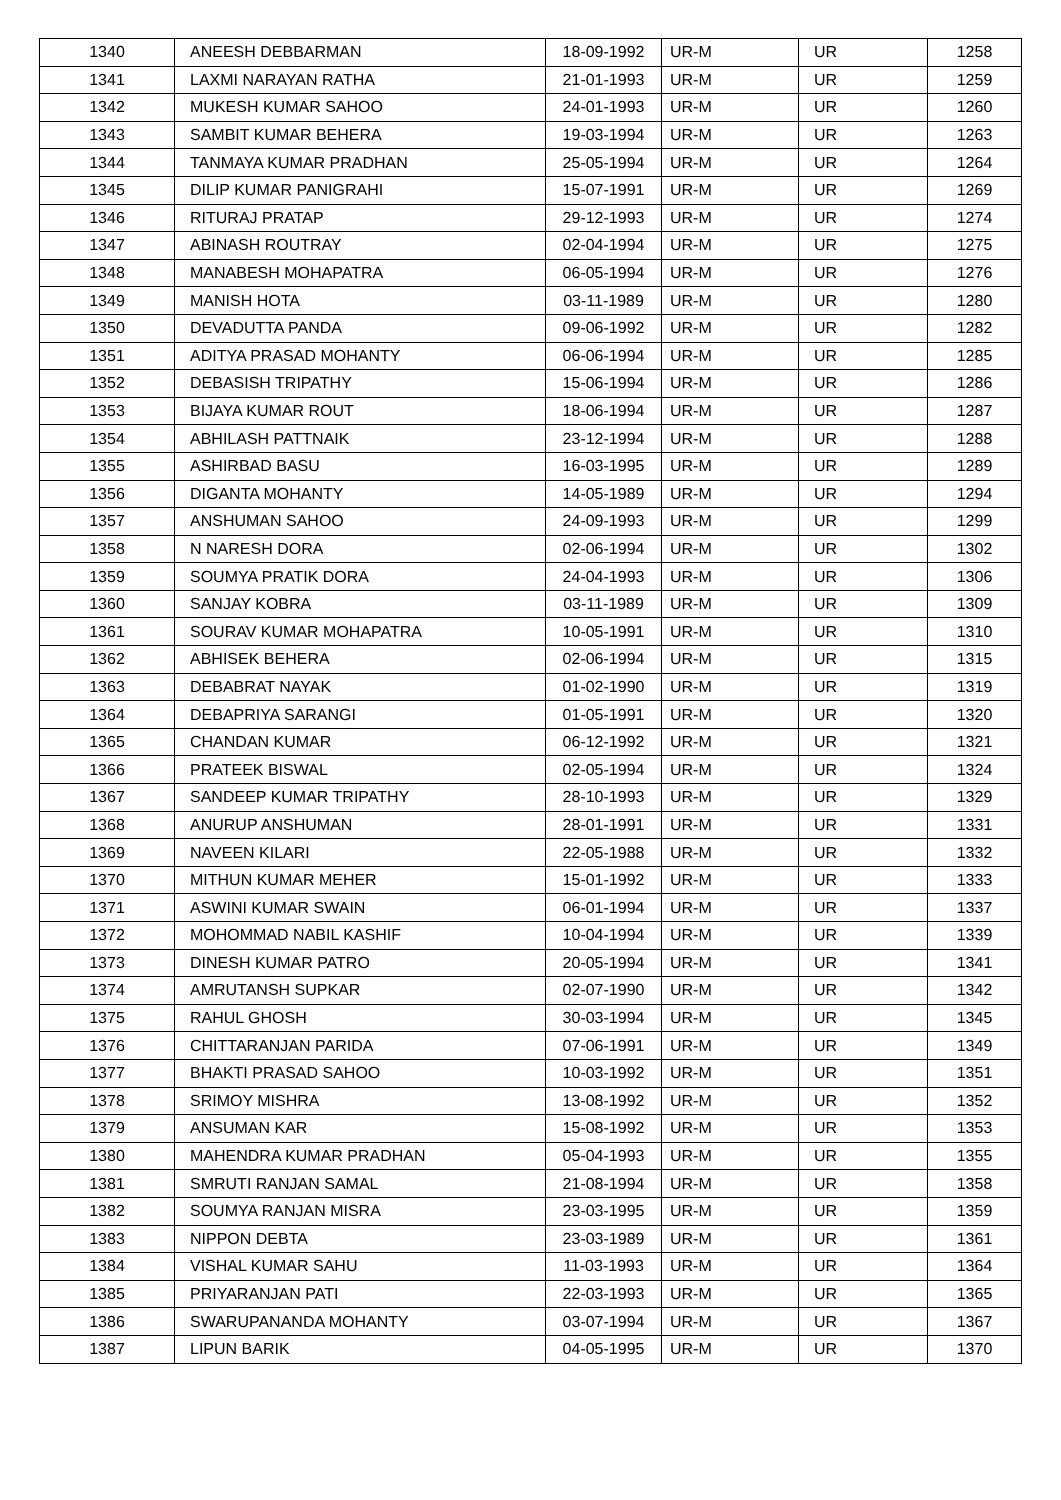| 1340 | ANEESH DEBBARMAN | 18-09-1992 | UR-M | UR | 1258 |
| 1341 | LAXMI NARAYAN RATHA | 21-01-1993 | UR-M | UR | 1259 |
| 1342 | MUKESH KUMAR SAHOO | 24-01-1993 | UR-M | UR | 1260 |
| 1343 | SAMBIT KUMAR BEHERA | 19-03-1994 | UR-M | UR | 1263 |
| 1344 | TANMAYA KUMAR PRADHAN | 25-05-1994 | UR-M | UR | 1264 |
| 1345 | DILIP KUMAR PANIGRAHI | 15-07-1991 | UR-M | UR | 1269 |
| 1346 | RITURAJ PRATAP | 29-12-1993 | UR-M | UR | 1274 |
| 1347 | ABINASH ROUTRAY | 02-04-1994 | UR-M | UR | 1275 |
| 1348 | MANABESH MOHAPATRA | 06-05-1994 | UR-M | UR | 1276 |
| 1349 | MANISH HOTA | 03-11-1989 | UR-M | UR | 1280 |
| 1350 | DEVADUTTA PANDA | 09-06-1992 | UR-M | UR | 1282 |
| 1351 | ADITYA PRASAD MOHANTY | 06-06-1994 | UR-M | UR | 1285 |
| 1352 | DEBASISH TRIPATHY | 15-06-1994 | UR-M | UR | 1286 |
| 1353 | BIJAYA KUMAR ROUT | 18-06-1994 | UR-M | UR | 1287 |
| 1354 | ABHILASH PATTNAIK | 23-12-1994 | UR-M | UR | 1288 |
| 1355 | ASHIRBAD BASU | 16-03-1995 | UR-M | UR | 1289 |
| 1356 | DIGANTA MOHANTY | 14-05-1989 | UR-M | UR | 1294 |
| 1357 | ANSHUMAN SAHOO | 24-09-1993 | UR-M | UR | 1299 |
| 1358 | N NARESH DORA | 02-06-1994 | UR-M | UR | 1302 |
| 1359 | SOUMYA PRATIK DORA | 24-04-1993 | UR-M | UR | 1306 |
| 1360 | SANJAY KOBRA | 03-11-1989 | UR-M | UR | 1309 |
| 1361 | SOURAV KUMAR MOHAPATRA | 10-05-1991 | UR-M | UR | 1310 |
| 1362 | ABHISEK BEHERA | 02-06-1994 | UR-M | UR | 1315 |
| 1363 | DEBABRAT NAYAK | 01-02-1990 | UR-M | UR | 1319 |
| 1364 | DEBAPRIYA SARANGI | 01-05-1991 | UR-M | UR | 1320 |
| 1365 | CHANDAN KUMAR | 06-12-1992 | UR-M | UR | 1321 |
| 1366 | PRATEEK BISWAL | 02-05-1994 | UR-M | UR | 1324 |
| 1367 | SANDEEP KUMAR TRIPATHY | 28-10-1993 | UR-M | UR | 1329 |
| 1368 | ANURUP ANSHUMAN | 28-01-1991 | UR-M | UR | 1331 |
| 1369 | NAVEEN KILARI | 22-05-1988 | UR-M | UR | 1332 |
| 1370 | MITHUN KUMAR MEHER | 15-01-1992 | UR-M | UR | 1333 |
| 1371 | ASWINI KUMAR SWAIN | 06-01-1994 | UR-M | UR | 1337 |
| 1372 | MOHOMMAD NABIL KASHIF | 10-04-1994 | UR-M | UR | 1339 |
| 1373 | DINESH KUMAR PATRO | 20-05-1994 | UR-M | UR | 1341 |
| 1374 | AMRUTANSH SUPKAR | 02-07-1990 | UR-M | UR | 1342 |
| 1375 | RAHUL GHOSH | 30-03-1994 | UR-M | UR | 1345 |
| 1376 | CHITTARANJAN PARIDA | 07-06-1991 | UR-M | UR | 1349 |
| 1377 | BHAKTI PRASAD SAHOO | 10-03-1992 | UR-M | UR | 1351 |
| 1378 | SRIMOY MISHRA | 13-08-1992 | UR-M | UR | 1352 |
| 1379 | ANSUMAN KAR | 15-08-1992 | UR-M | UR | 1353 |
| 1380 | MAHENDRA KUMAR PRADHAN | 05-04-1993 | UR-M | UR | 1355 |
| 1381 | SMRUTI RANJAN SAMAL | 21-08-1994 | UR-M | UR | 1358 |
| 1382 | SOUMYA RANJAN MISRA | 23-03-1995 | UR-M | UR | 1359 |
| 1383 | NIPPON DEBTA | 23-03-1989 | UR-M | UR | 1361 |
| 1384 | VISHAL KUMAR SAHU | 11-03-1993 | UR-M | UR | 1364 |
| 1385 | PRIYARANJAN PATI | 22-03-1993 | UR-M | UR | 1365 |
| 1386 | SWARUPANANDA MOHANTY | 03-07-1994 | UR-M | UR | 1367 |
| 1387 | LIPUN BARIK | 04-05-1995 | UR-M | UR | 1370 |